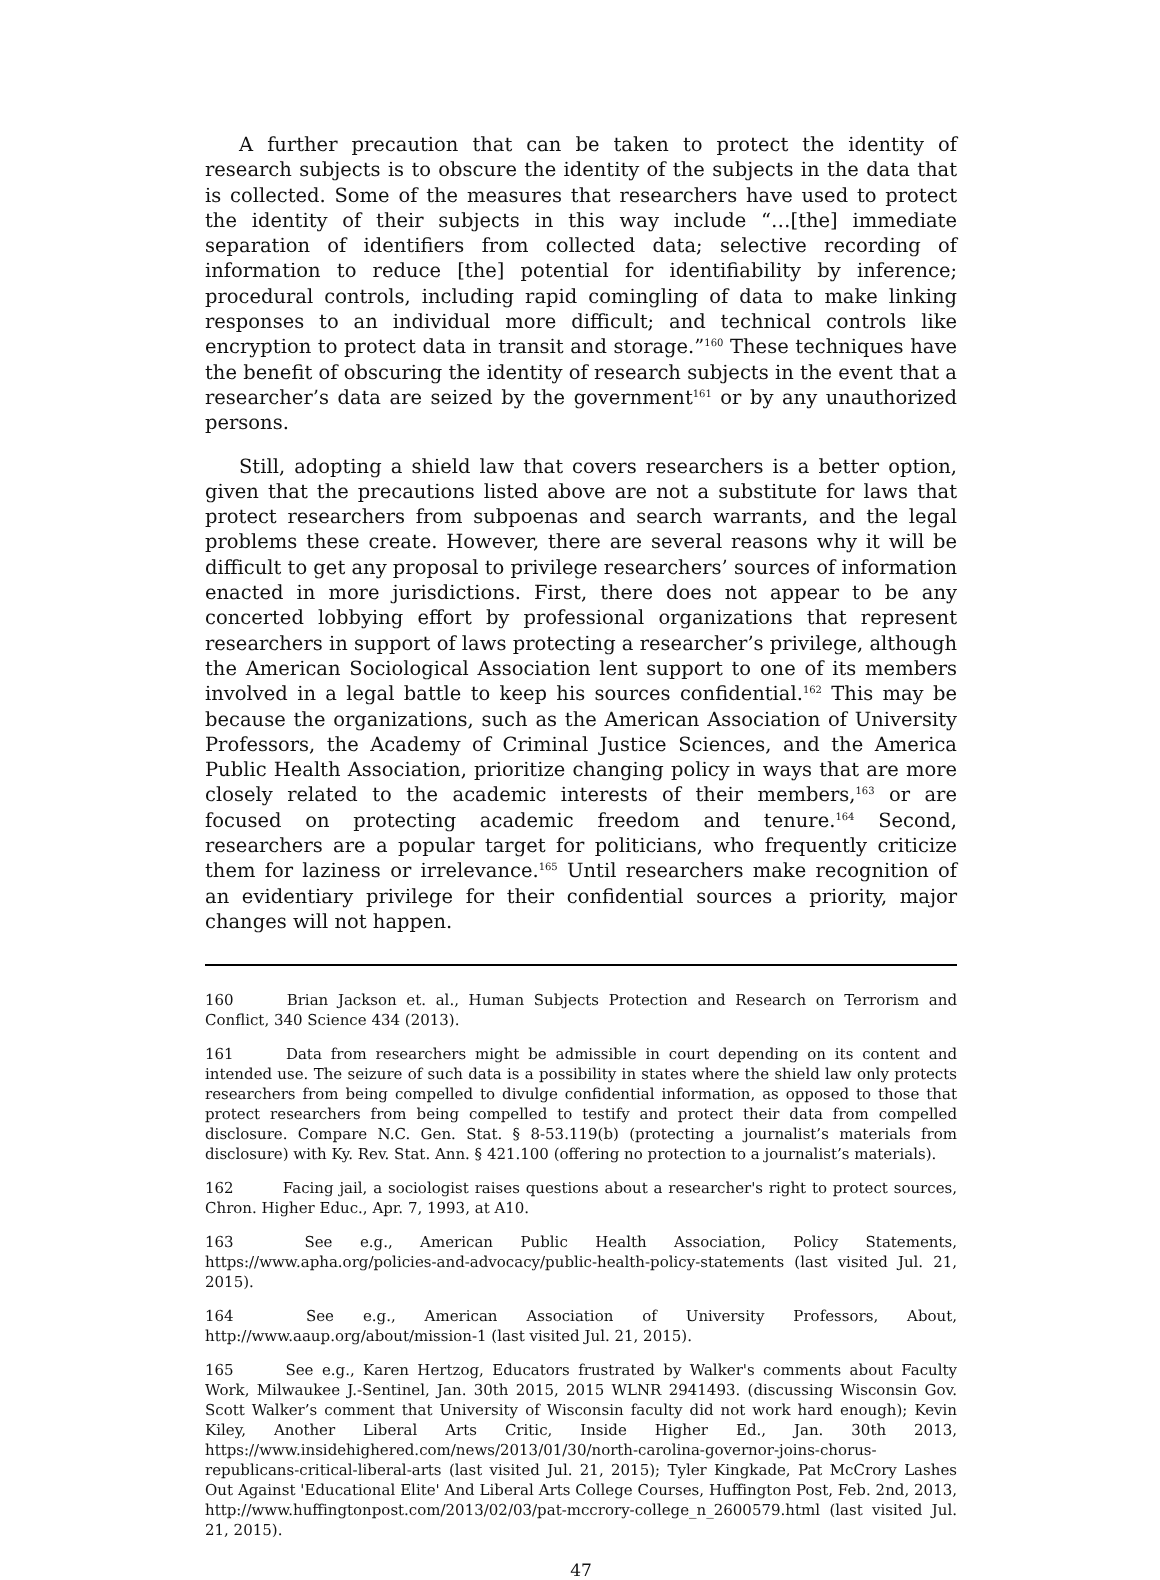A further precaution that can be taken to protect the identity of research subjects is to obscure the identity of the subjects in the data that is collected. Some of the measures that researchers have used to protect the identity of their subjects in this way include “…[the] immediate separation of identifiers from collected data; selective recording of information to reduce [the] potential for identifiability by inference; procedural controls, including rapid comingling of data to make linking responses to an individual more difficult; and technical controls like encryption to protect data in transit and storage.”<sup>160</sup> These techniques have the benefit of obscuring the identity of research subjects in the event that a researcher’s data are seized by the government<sup>161</sup> or by any unauthorized persons.
Still, adopting a shield law that covers researchers is a better option, given that the precautions listed above are not a substitute for laws that protect researchers from subpoenas and search warrants, and the legal problems these create. However, there are several reasons why it will be difficult to get any proposal to privilege researchers’ sources of information enacted in more jurisdictions. First, there does not appear to be any concerted lobbying effort by professional organizations that represent researchers in support of laws protecting a researcher’s privilege, although the American Sociological Association lent support to one of its members involved in a legal battle to keep his sources confidential.<sup>162</sup> This may be because the organizations, such as the American Association of University Professors, the Academy of Criminal Justice Sciences, and the America Public Health Association, prioritize changing policy in ways that are more closely related to the academic interests of their members,<sup>163</sup> or are focused on protecting academic freedom and tenure.<sup>164</sup> Second, researchers are a popular target for politicians, who frequently criticize them for laziness or irrelevance.<sup>165</sup> Until researchers make recognition of an evidentiary privilege for their confidential sources a priority, major changes will not happen.
160 Brian Jackson et. al., Human Subjects Protection and Research on Terrorism and Conflict, 340 Science 434 (2013).
161 Data from researchers might be admissible in court depending on its content and intended use. The seizure of such data is a possibility in states where the shield law only protects researchers from being compelled to divulge confidential information, as opposed to those that protect researchers from being compelled to testify and protect their data from compelled disclosure. Compare N.C. Gen. Stat. § 8-53.119(b) (protecting a journalist’s materials from disclosure) with Ky. Rev. Stat. Ann. § 421.100 (offering no protection to a journalist’s materials).
162 Facing jail, a sociologist raises questions about a researcher's right to protect sources, Chron. Higher Educ., Apr. 7, 1993, at A10.
163 See e.g., American Public Health Association, Policy Statements, https://www.apha.org/policies-and-advocacy/public-health-policy-statements (last visited Jul. 21, 2015).
164 See e.g., American Association of University Professors, About, http://www.aaup.org/about/mission-1 (last visited Jul. 21, 2015).
165 See e.g., Karen Hertzog, Educators frustrated by Walker's comments about Faculty Work, Milwaukee J.-Sentinel, Jan. 30th 2015, 2015 WLNR 2941493. (discussing Wisconsin Gov. Scott Walker’s comment that University of Wisconsin faculty did not work hard enough); Kevin Kiley, Another Liberal Arts Critic, Inside Higher Ed., Jan. 30th 2013, https://www.insidehighered.com/news/2013/01/30/north-carolina-governor-joins-chorus-republicans-critical-liberal-arts (last visited Jul. 21, 2015); Tyler Kingkade, Pat McCrory Lashes Out Against 'Educational Elite' And Liberal Arts College Courses, Huffington Post, Feb. 2nd, 2013, http://www.huffingtonpost.com/2013/02/03/pat-mccrory-college_n_2600579.html (last visited Jul. 21, 2015).
47